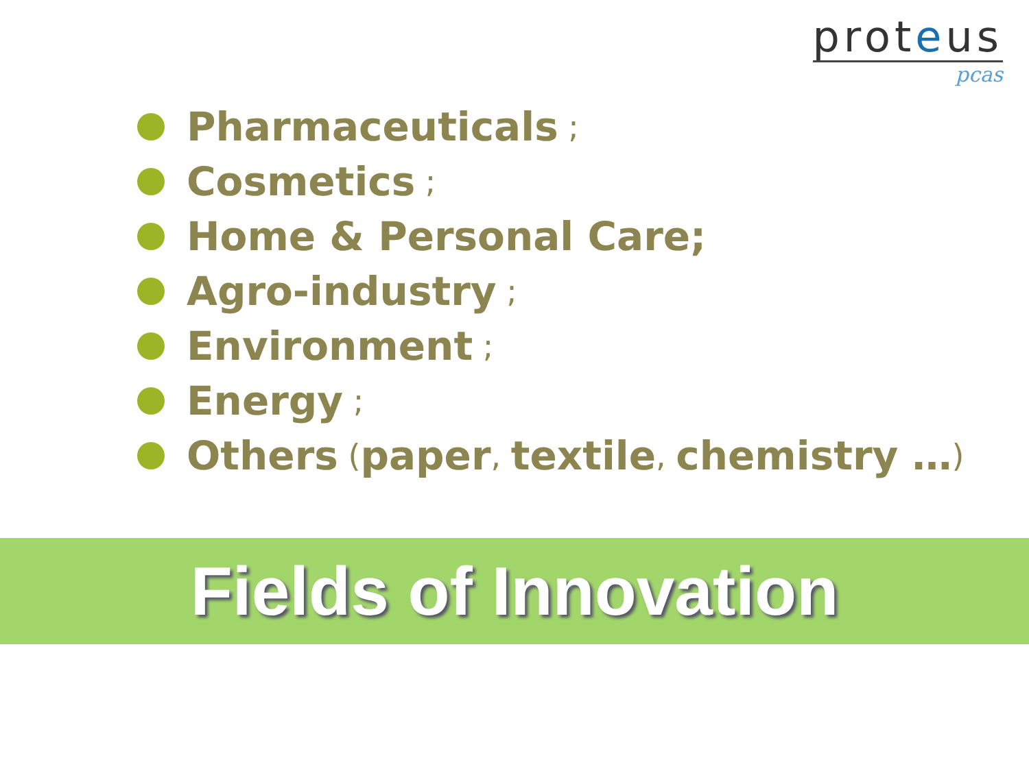proteus
pcas
Pharmaceuticals ;
Cosmetics ;
Home & Personal Care;
Agro-industry ;
Environment ;
Energy ;
Others (paper, textile, chemistry …)
Fields of Innovation